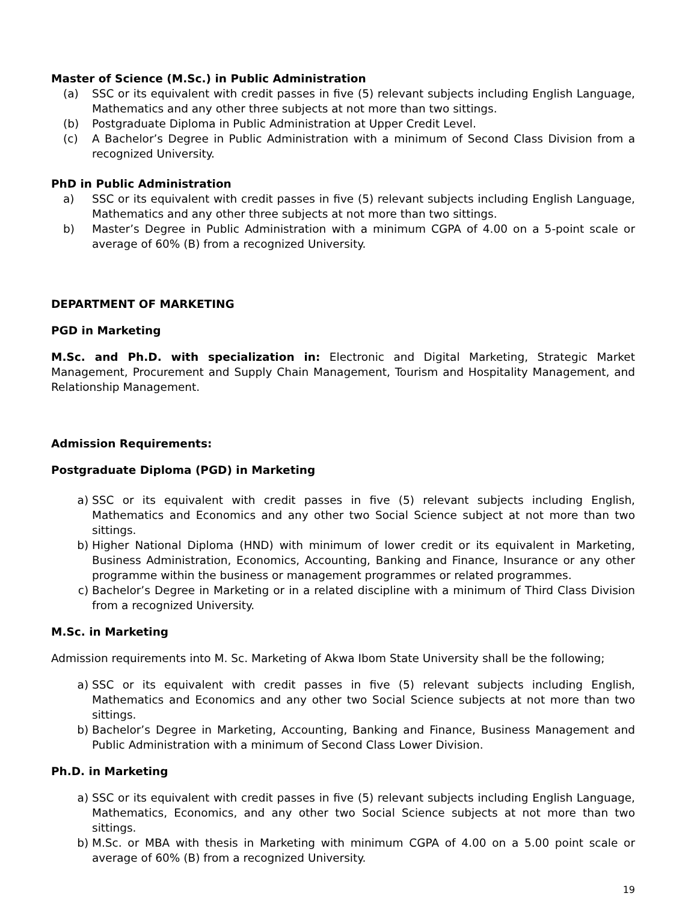Master of Science (M.Sc.) in Public Administration
(a) SSC or its equivalent with credit passes in five (5) relevant subjects including English Language, Mathematics and any other three subjects at not more than two sittings.
(b) Postgraduate Diploma in Public Administration at Upper Credit Level.
(c) A Bachelor’s Degree in Public Administration with a minimum of Second Class Division from a recognized University.
PhD in Public Administration
a) SSC or its equivalent with credit passes in five (5) relevant subjects including English Language, Mathematics and any other three subjects at not more than two sittings.
b) Master’s Degree in Public Administration with a minimum CGPA of 4.00 on a 5-point scale or average of 60% (B) from a recognized University.
DEPARTMENT OF MARKETING
PGD in Marketing
M.Sc. and Ph.D. with specialization in: Electronic and Digital Marketing, Strategic Market Management, Procurement and Supply Chain Management, Tourism and Hospitality Management, and Relationship Management.
Admission Requirements:
Postgraduate Diploma (PGD) in Marketing
a) SSC or its equivalent with credit passes in five (5) relevant subjects including English, Mathematics and Economics and any other two Social Science subject at not more than two sittings.
b) Higher National Diploma (HND) with minimum of lower credit or its equivalent in Marketing, Business Administration, Economics, Accounting, Banking and Finance, Insurance or any other programme within the business or management programmes or related programmes.
c) Bachelor’s Degree in Marketing or in a related discipline with a minimum of Third Class Division from a recognized University.
M.Sc. in Marketing
Admission requirements into M. Sc. Marketing of Akwa Ibom State University shall be the following;
a) SSC or its equivalent with credit passes in five (5) relevant subjects including English, Mathematics and Economics and any other two Social Science subjects at not more than two sittings.
b) Bachelor’s Degree in Marketing, Accounting, Banking and Finance, Business Management and Public Administration with a minimum of Second Class Lower Division.
Ph.D. in Marketing
a) SSC or its equivalent with credit passes in five (5) relevant subjects including English Language, Mathematics, Economics, and any other two Social Science subjects at not more than two sittings.
b) M.Sc. or MBA with thesis in Marketing with minimum CGPA of 4.00 on a 5.00 point scale or average of 60% (B) from a recognized University.
19